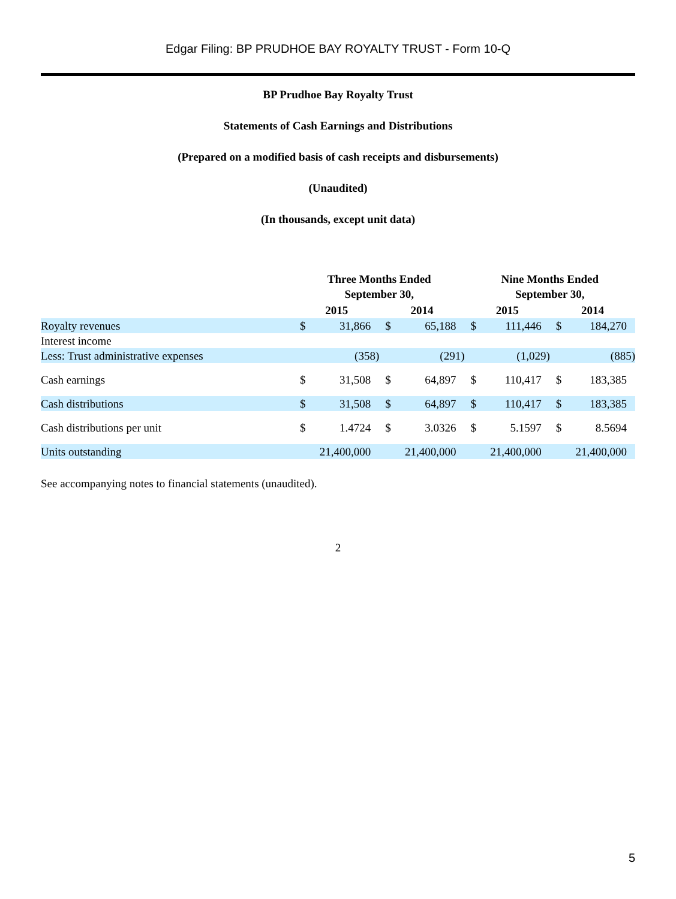Edgar Filing: BP PRUDHOE BAY ROYALTY TRUST - Form 10-Q
BP Prudhoe Bay Royalty Trust
Statements of Cash Earnings and Distributions
(Prepared on a modified basis of cash receipts and disbursements)
(Unaudited)
(In thousands, except unit data)
| | Three Months Ended September 30, | | | | Nine Months Ended September 30, | | | |
| --- | --- | --- | --- | --- | --- | --- | --- | --- |
| | 2015 | | 2014 | | 2015 | | 2014 | |
| Royalty revenues | $ | 31,866 | $ | 65,188 | $ | 111,446 | $ | 184,270 |
| Interest income | | | | | | | | |
| Less: Trust administrative expenses | | (358) | | (291) | | (1,029) | | (885) |
| Cash earnings | $ | 31,508 | $ | 64,897 | $ | 110,417 | $ | 183,385 |
| Cash distributions | $ | 31,508 | $ | 64,897 | $ | 110,417 | $ | 183,385 |
| Cash distributions per unit | $ | 1.4724 | $ | 3.0326 | $ | 5.1597 | $ | 8.5694 |
| Units outstanding | | 21,400,000 | | 21,400,000 | | 21,400,000 | | 21,400,000 |
See accompanying notes to financial statements (unaudited).
2
5